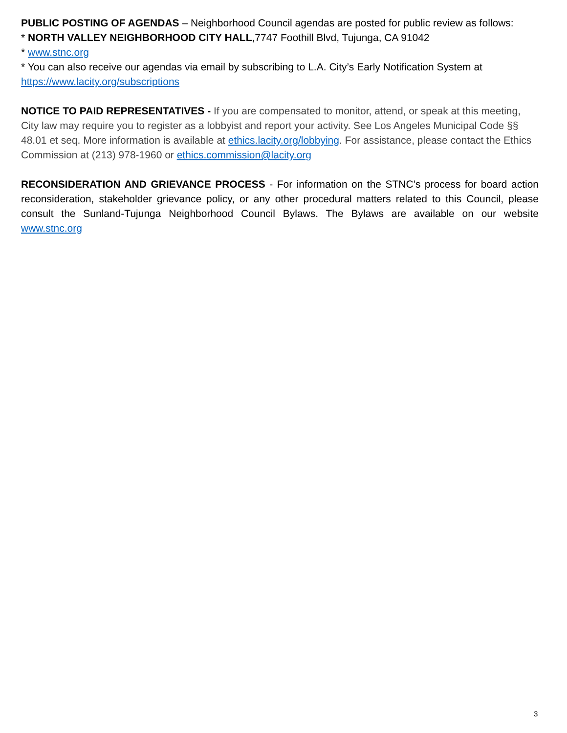PUBLIC POSTING OF AGENDAS – Neighborhood Council agendas are posted for public review as follows:
* NORTH VALLEY NEIGHBORHOOD CITY HALL,7747 Foothill Blvd, Tujunga, CA 91042
* www.stnc.org
* You can also receive our agendas via email by subscribing to L.A. City’s Early Notification System at https://www.lacity.org/subscriptions
NOTICE TO PAID REPRESENTATIVES - If you are compensated to monitor, attend, or speak at this meeting, City law may require you to register as a lobbyist and report your activity. See Los Angeles Municipal Code §§ 48.01 et seq. More information is available at ethics.lacity.org/lobbying. For assistance, please contact the Ethics Commission at (213) 978-1960 or ethics.commission@lacity.org
RECONSIDERATION AND GRIEVANCE PROCESS - For information on the STNC’s process for board action reconsideration, stakeholder grievance policy, or any other procedural matters related to this Council, please consult the Sunland-Tujunga Neighborhood Council Bylaws. The Bylaws are available on our website www.stnc.org
3